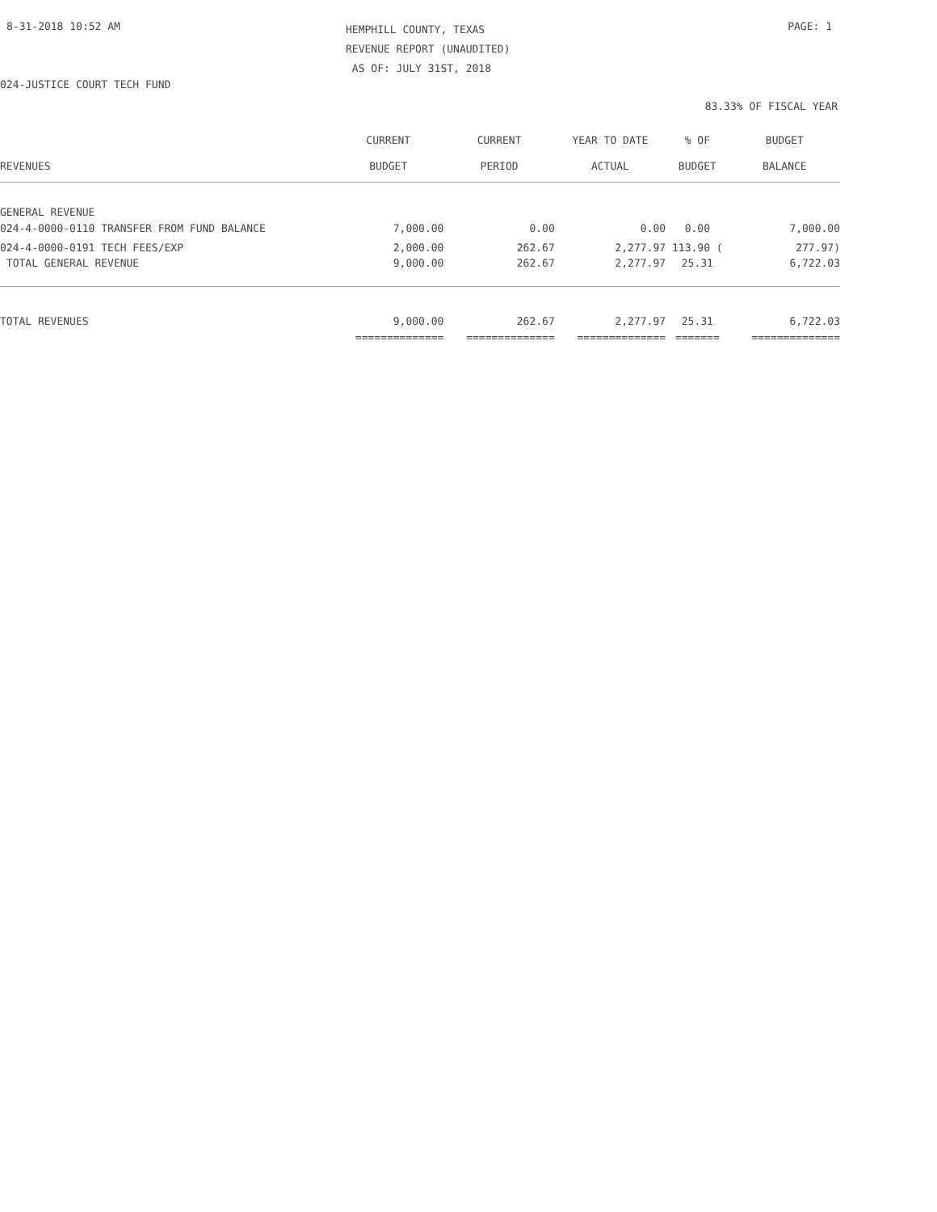8-31-2018 10:52 AM
HEMPHILL COUNTY, TEXAS
REVENUE REPORT (UNAUDITED)
AS OF: JULY 31ST, 2018
PAGE: 1
024-JUSTICE COURT TECH FUND
83.33% OF FISCAL YEAR
| | CURRENT | CURRENT | YEAR TO DATE | % OF | BUDGET |
| --- | --- | --- | --- | --- | --- |
| REVENUES | BUDGET | PERIOD | ACTUAL | BUDGET | BALANCE |
| GENERAL REVENUE | | | | | |
| 024-4-0000-0110 TRANSFER FROM FUND BALANCE | 7,000.00 | 0.00 | 0.00 | 0.00 | 7,000.00 |
| 024-4-0000-0191 TECH FEES/EXP | 2,000.00 | 262.67 | 2,277.97 | 113.90 ( | 277.97) |
| TOTAL GENERAL REVENUE | 9,000.00 | 262.67 | 2,277.97 | 25.31 | 6,722.03 |
| TOTAL REVENUES | 9,000.00 | 262.67 | 2,277.97 | 25.31 | 6,722.03 |
| | ============== | ============== | ============== | ======= | ============== |